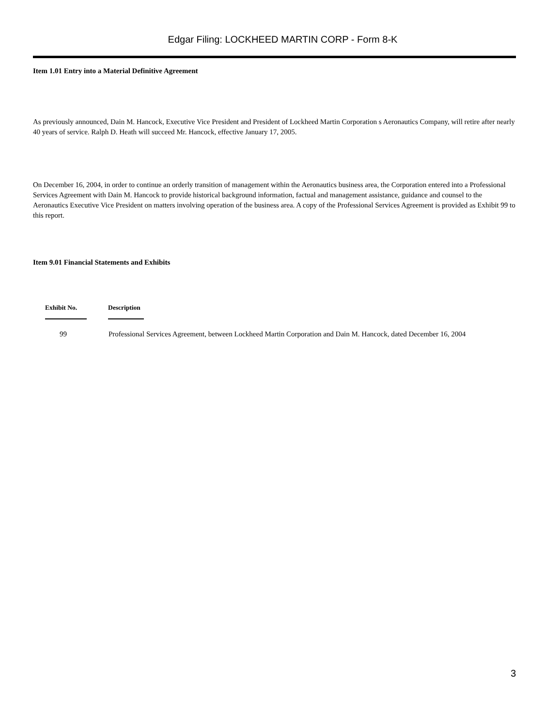Edgar Filing: LOCKHEED MARTIN CORP - Form 8-K
Item 1.01 Entry into a Material Definitive Agreement
As previously announced, Dain M. Hancock, Executive Vice President and President of Lockheed Martin Corporation s Aeronautics Company, will retire after nearly 40 years of service. Ralph D. Heath will succeed Mr. Hancock, effective January 17, 2005.
On December 16, 2004, in order to continue an orderly transition of management within the Aeronautics business area, the Corporation entered into a Professional Services Agreement with Dain M. Hancock to provide historical background information, factual and management assistance, guidance and counsel to the Aeronautics Executive Vice President on matters involving operation of the business area. A copy of the Professional Services Agreement is provided as Exhibit 99 to this report.
Item 9.01 Financial Statements and Exhibits
| Exhibit No. | Description |
| --- | --- |
| 99 | Professional Services Agreement, between Lockheed Martin Corporation and Dain M. Hancock, dated December 16, 2004 |
3